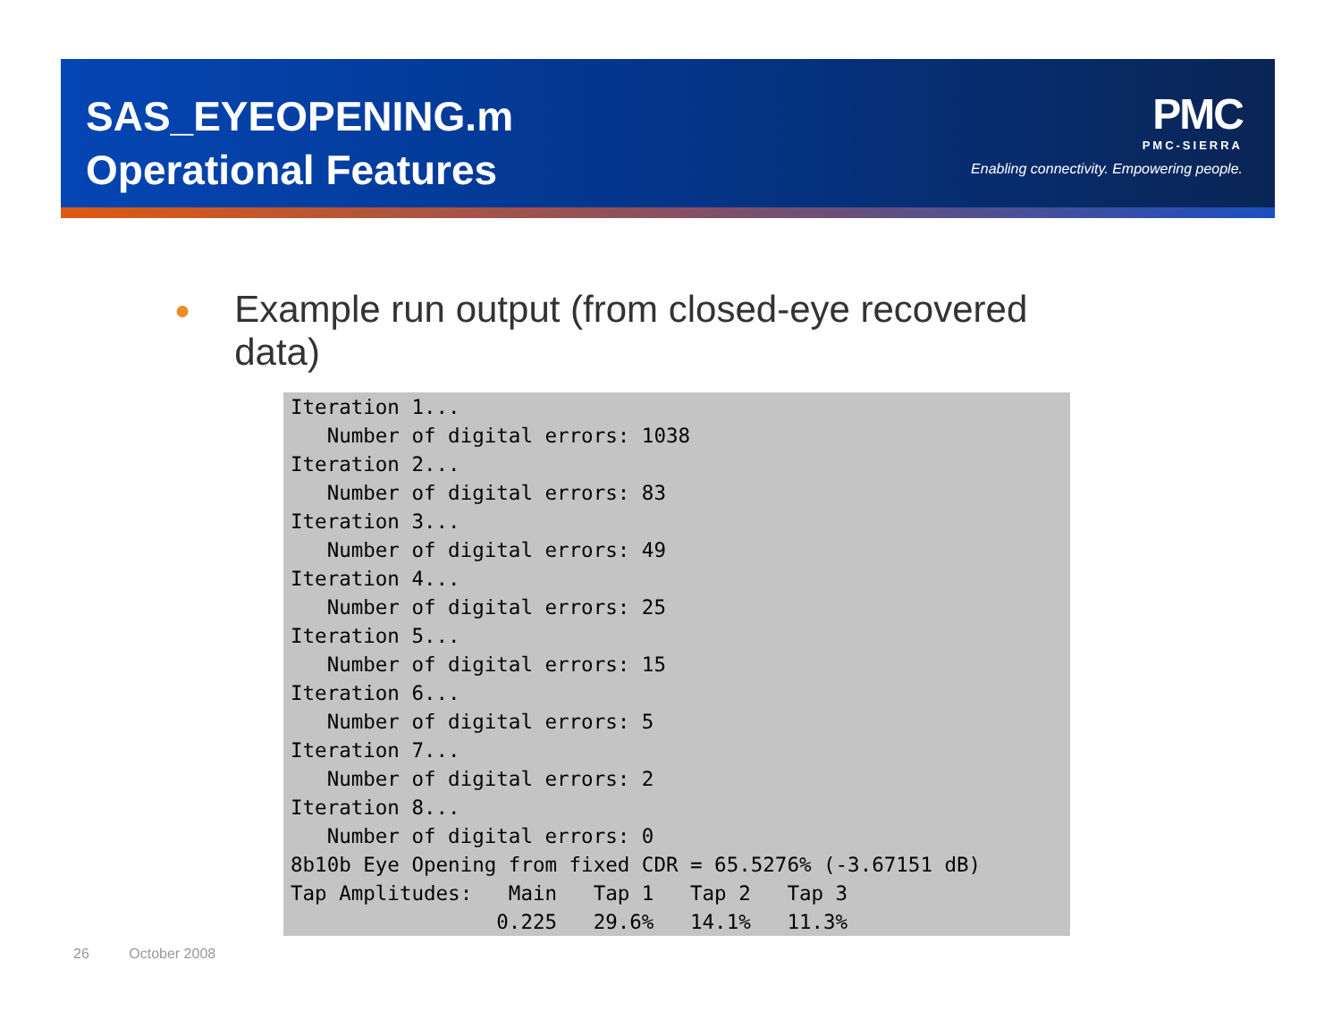SAS_EYEOPENING.m
Operational Features
PMC
PMC-SIERRA
Enabling connectivity. Empowering people.
●
Example run output (from closed-eye recovered data)
Iteration 1...
   Number of digital errors: 1038
Iteration 2...
   Number of digital errors: 83
Iteration 3...
   Number of digital errors: 49
Iteration 4...
   Number of digital errors: 25
Iteration 5...
   Number of digital errors: 15
Iteration 6...
   Number of digital errors: 5
Iteration 7...
   Number of digital errors: 2
Iteration 8...
   Number of digital errors: 0
8b10b Eye Opening from fixed CDR = 65.5276% (-3.67151 dB)
Tap Amplitudes:   Main   Tap 1   Tap 2   Tap 3
                 0.225   29.6%   14.1%   11.3%
26 October 2008